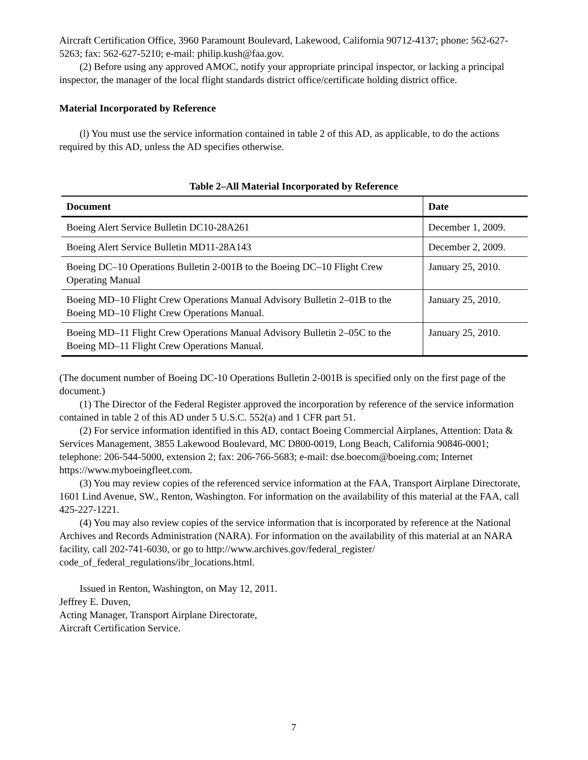Aircraft Certification Office, 3960 Paramount Boulevard, Lakewood, California 90712-4137; phone: 562-627-5263; fax: 562-627-5210; e-mail: philip.kush@faa.gov.
(2) Before using any approved AMOC, notify your appropriate principal inspector, or lacking a principal inspector, the manager of the local flight standards district office/certificate holding district office.
Material Incorporated by Reference
(l) You must use the service information contained in table 2 of this AD, as applicable, to do the actions required by this AD, unless the AD specifies otherwise.
Table 2–All Material Incorporated by Reference
| Document | Date |
| --- | --- |
| Boeing Alert Service Bulletin DC10-28A261 | December 1, 2009. |
| Boeing Alert Service Bulletin MD11-28A143 | December 2, 2009. |
| Boeing DC–10 Operations Bulletin 2-001B to the Boeing DC–10 Flight Crew Operating Manual | January 25, 2010. |
| Boeing MD–10 Flight Crew Operations Manual Advisory Bulletin 2–01B to the Boeing MD–10 Flight Crew Operations Manual. | January 25, 2010. |
| Boeing MD–11 Flight Crew Operations Manual Advisory Bulletin 2–05C to the Boeing MD–11 Flight Crew Operations Manual. | January 25, 2010. |
(The document number of Boeing DC-10 Operations Bulletin 2-001B is specified only on the first page of the document.)
(1) The Director of the Federal Register approved the incorporation by reference of the service information contained in table 2 of this AD under 5 U.S.C. 552(a) and 1 CFR part 51.
(2) For service information identified in this AD, contact Boeing Commercial Airplanes, Attention: Data & Services Management, 3855 Lakewood Boulevard, MC D800-0019, Long Beach, California 90846-0001; telephone: 206-544-5000, extension 2; fax: 206-766-5683; e-mail: dse.boecom@boeing.com; Internet https://www.myboeingfleet.com.
(3) You may review copies of the referenced service information at the FAA, Transport Airplane Directorate, 1601 Lind Avenue, SW., Renton, Washington. For information on the availability of this material at the FAA, call 425-227-1221.
(4) You may also review copies of the service information that is incorporated by reference at the National Archives and Records Administration (NARA). For information on the availability of this material at an NARA facility, call 202-741-6030, or go to http://www.archives.gov/federal_register/ code_of_federal_regulations/ibr_locations.html.
Issued in Renton, Washington, on May 12, 2011.
Jeffrey E. Duven,
Acting Manager, Transport Airplane Directorate,
Aircraft Certification Service.
7